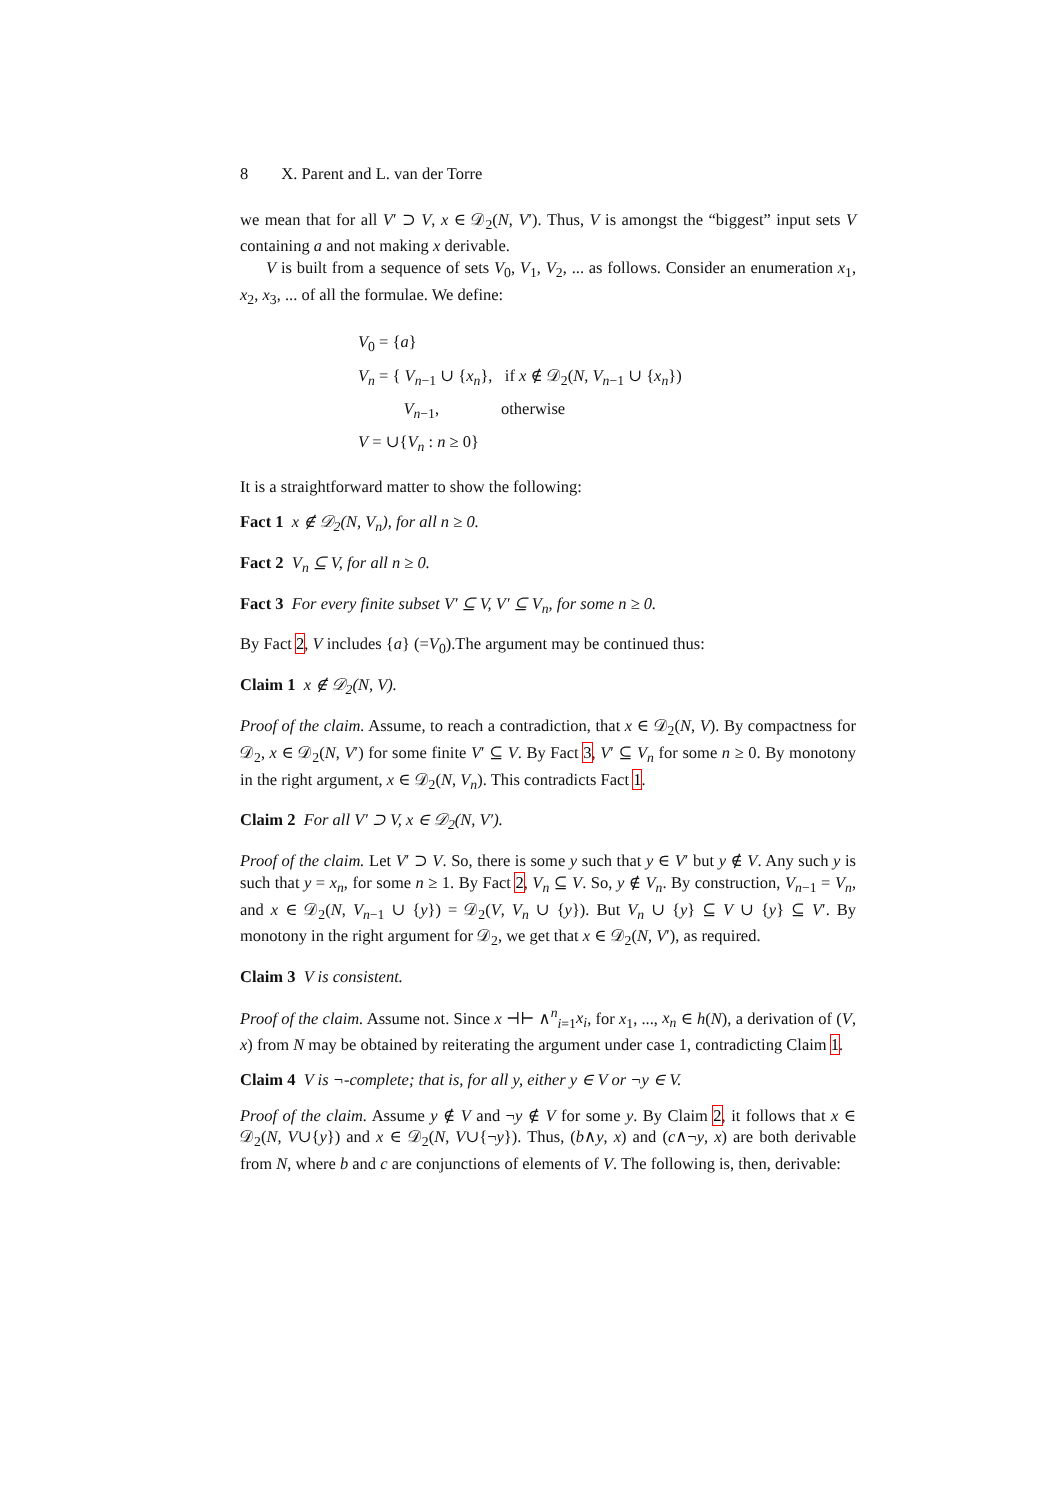8 X. Parent and L. van der Torre
we mean that for all V′ ⊃ V, x ∈ 𝒟<sub>2</sub>(N, V′). Thus, V is amongst the “biggest” input sets V containing a and not making x derivable.
V is built from a sequence of sets V<sub>0</sub>, V<sub>1</sub>, V<sub>2</sub>, ... as follows. Consider an enumeration x<sub>1</sub>, x<sub>2</sub>, x<sub>3</sub>, ... of all the formulae. We define:
V<sub>0</sub> = {a}
V<sub>n</sub> = { V<sub>n−1</sub> ∪ {x<sub>n</sub>}, if x ∉ 𝒟<sub>2</sub>(N, V<sub>n−1</sub> ∪ {x<sub>n</sub>})
V<sub>n−1</sub>, otherwise
V = ∪{V<sub>n</sub> : n ≥ 0}
It is a straightforward matter to show the following:
Fact 1 x ∉ 𝒟<sub>2</sub>(N, V<sub>n</sub>), for all n ≥ 0.
Fact 2 V<sub>n</sub> ⊆ V, for all n ≥ 0.
Fact 3 For every finite subset V′ ⊆ V, V′ ⊆ V<sub>n</sub>, for some n ≥ 0.
By Fact 2, V includes {a} (=V<sub>0</sub>).The argument may be continued thus:
Claim 1 x ∉ 𝒟<sub>2</sub>(N, V).
Proof of the claim. Assume, to reach a contradiction, that x ∈ 𝒟<sub>2</sub>(N, V). By compactness for 𝒟<sub>2</sub>, x ∈ 𝒟<sub>2</sub>(N, V′) for some finite V′ ⊆ V. By Fact 3, V′ ⊆ V<sub>n</sub> for some n ≥ 0. By monotony in the right argument, x ∈ 𝒟<sub>2</sub>(N, V<sub>n</sub>). This contradicts Fact 1.
Claim 2 For all V′ ⊃ V, x ∈ 𝒟<sub>2</sub>(N, V′).
Proof of the claim. Let V′ ⊃ V. So, there is some y such that y ∈ V′ but y ∉ V. Any such y is such that y = x<sub>n</sub>, for some n ≥ 1. By Fact 2, V<sub>n</sub> ⊆ V. So, y ∉ V<sub>n</sub>. By construction, V<sub>n−1</sub> = V<sub>n</sub>, and x ∈ 𝒟<sub>2</sub>(N, V<sub>n−1</sub> ∪ {y}) = 𝒟<sub>2</sub>(V, V<sub>n</sub> ∪ {y}). But V<sub>n</sub> ∪ {y} ⊆ V ∪ {y} ⊆ V′. By monotony in the right argument for 𝒟<sub>2</sub>, we get that x ∈ 𝒟<sub>2</sub>(N, V′), as required.
Claim 3 V is consistent.
Proof of the claim. Assume not. Since x ⊣⊢ ∧<sup>n</sup><sub>i=1</sub>x<sub>i</sub>, for x<sub>1</sub>, ..., x<sub>n</sub> ∈ h(N), a derivation of (V, x) from N may be obtained by reiterating the argument under case 1, contradicting Claim 1.
Claim 4 V is ¬-complete; that is, for all y, either y ∈ V or ¬y ∈ V.
Proof of the claim. Assume y ∉ V and ¬y ∉ V for some y. By Claim 2, it follows that x ∈ 𝒟<sub>2</sub>(N, V∪{y}) and x ∈ 𝒟<sub>2</sub>(N, V∪{¬y}). Thus, (b∧y, x) and (c∧¬y, x) are both derivable from N, where b and c are conjunctions of elements of V. The following is, then, derivable: